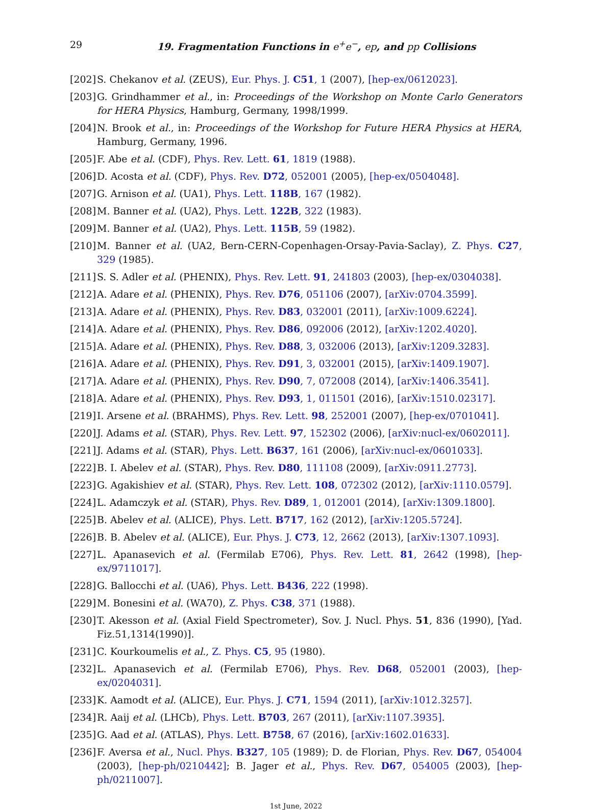29
19. Fragmentation Functions in e<sup>+</sup>e<sup>−</sup>, ep, and pp Collisions
[202] S. Chekanov et al. (ZEUS), Eur. Phys. J. C51, 1 (2007), [hep-ex/0612023].
[203] G. Grindhammer et al., in: Proceedings of the Workshop on Monte Carlo Generators for HERA Physics, Hamburg, Germany, 1998/1999.
[204] N. Brook et al., in: Proceedings of the Workshop for Future HERA Physics at HERA, Hamburg, Germany, 1996.
[205] F. Abe et al. (CDF), Phys. Rev. Lett. 61, 1819 (1988).
[206] D. Acosta et al. (CDF), Phys. Rev. D72, 052001 (2005), [hep-ex/0504048].
[207] G. Arnison et al. (UA1), Phys. Lett. 118B, 167 (1982).
[208] M. Banner et al. (UA2), Phys. Lett. 122B, 322 (1983).
[209] M. Banner et al. (UA2), Phys. Lett. 115B, 59 (1982).
[210] M. Banner et al. (UA2, Bern-CERN-Copenhagen-Orsay-Pavia-Saclay), Z. Phys. C27, 329 (1985).
[211] S. S. Adler et al. (PHENIX), Phys. Rev. Lett. 91, 241803 (2003), [hep-ex/0304038].
[212] A. Adare et al. (PHENIX), Phys. Rev. D76, 051106 (2007), [arXiv:0704.3599].
[213] A. Adare et al. (PHENIX), Phys. Rev. D83, 032001 (2011), [arXiv:1009.6224].
[214] A. Adare et al. (PHENIX), Phys. Rev. D86, 092006 (2012), [arXiv:1202.4020].
[215] A. Adare et al. (PHENIX), Phys. Rev. D88, 3, 032006 (2013), [arXiv:1209.3283].
[216] A. Adare et al. (PHENIX), Phys. Rev. D91, 3, 032001 (2015), [arXiv:1409.1907].
[217] A. Adare et al. (PHENIX), Phys. Rev. D90, 7, 072008 (2014), [arXiv:1406.3541].
[218] A. Adare et al. (PHENIX), Phys. Rev. D93, 1, 011501 (2016), [arXiv:1510.02317].
[219] I. Arsene et al. (BRAHMS), Phys. Rev. Lett. 98, 252001 (2007), [hep-ex/0701041].
[220] J. Adams et al. (STAR), Phys. Rev. Lett. 97, 152302 (2006), [arXiv:nucl-ex/0602011].
[221] J. Adams et al. (STAR), Phys. Lett. B637, 161 (2006), [arXiv:nucl-ex/0601033].
[222] B. I. Abelev et al. (STAR), Phys. Rev. D80, 111108 (2009), [arXiv:0911.2773].
[223] G. Agakishiev et al. (STAR), Phys. Rev. Lett. 108, 072302 (2012), [arXiv:1110.0579].
[224] L. Adamczyk et al. (STAR), Phys. Rev. D89, 1, 012001 (2014), [arXiv:1309.1800].
[225] B. Abelev et al. (ALICE), Phys. Lett. B717, 162 (2012), [arXiv:1205.5724].
[226] B. B. Abelev et al. (ALICE), Eur. Phys. J. C73, 12, 2662 (2013), [arXiv:1307.1093].
[227] L. Apanasevich et al. (Fermilab E706), Phys. Rev. Lett. 81, 2642 (1998), [hep-ex/9711017].
[228] G. Ballocchi et al. (UA6), Phys. Lett. B436, 222 (1998).
[229] M. Bonesini et al. (WA70), Z. Phys. C38, 371 (1988).
[230] T. Akesson et al. (Axial Field Spectrometer), Sov. J. Nucl. Phys. 51, 836 (1990), [Yad. Fiz.51,1314(1990)].
[231] C. Kourkoumelis et al., Z. Phys. C5, 95 (1980).
[232] L. Apanasevich et al. (Fermilab E706), Phys. Rev. D68, 052001 (2003), [hep-ex/0204031].
[233] K. Aamodt et al. (ALICE), Eur. Phys. J. C71, 1594 (2011), [arXiv:1012.3257].
[234] R. Aaij et al. (LHCb), Phys. Lett. B703, 267 (2011), [arXiv:1107.3935].
[235] G. Aad et al. (ATLAS), Phys. Lett. B758, 67 (2016), [arXiv:1602.01633].
[236] F. Aversa et al., Nucl. Phys. B327, 105 (1989); D. de Florian, Phys. Rev. D67, 054004 (2003), [hep-ph/0210442]; B. Jager et al., Phys. Rev. D67, 054005 (2003), [hep-ph/0211007].
1st June, 2022